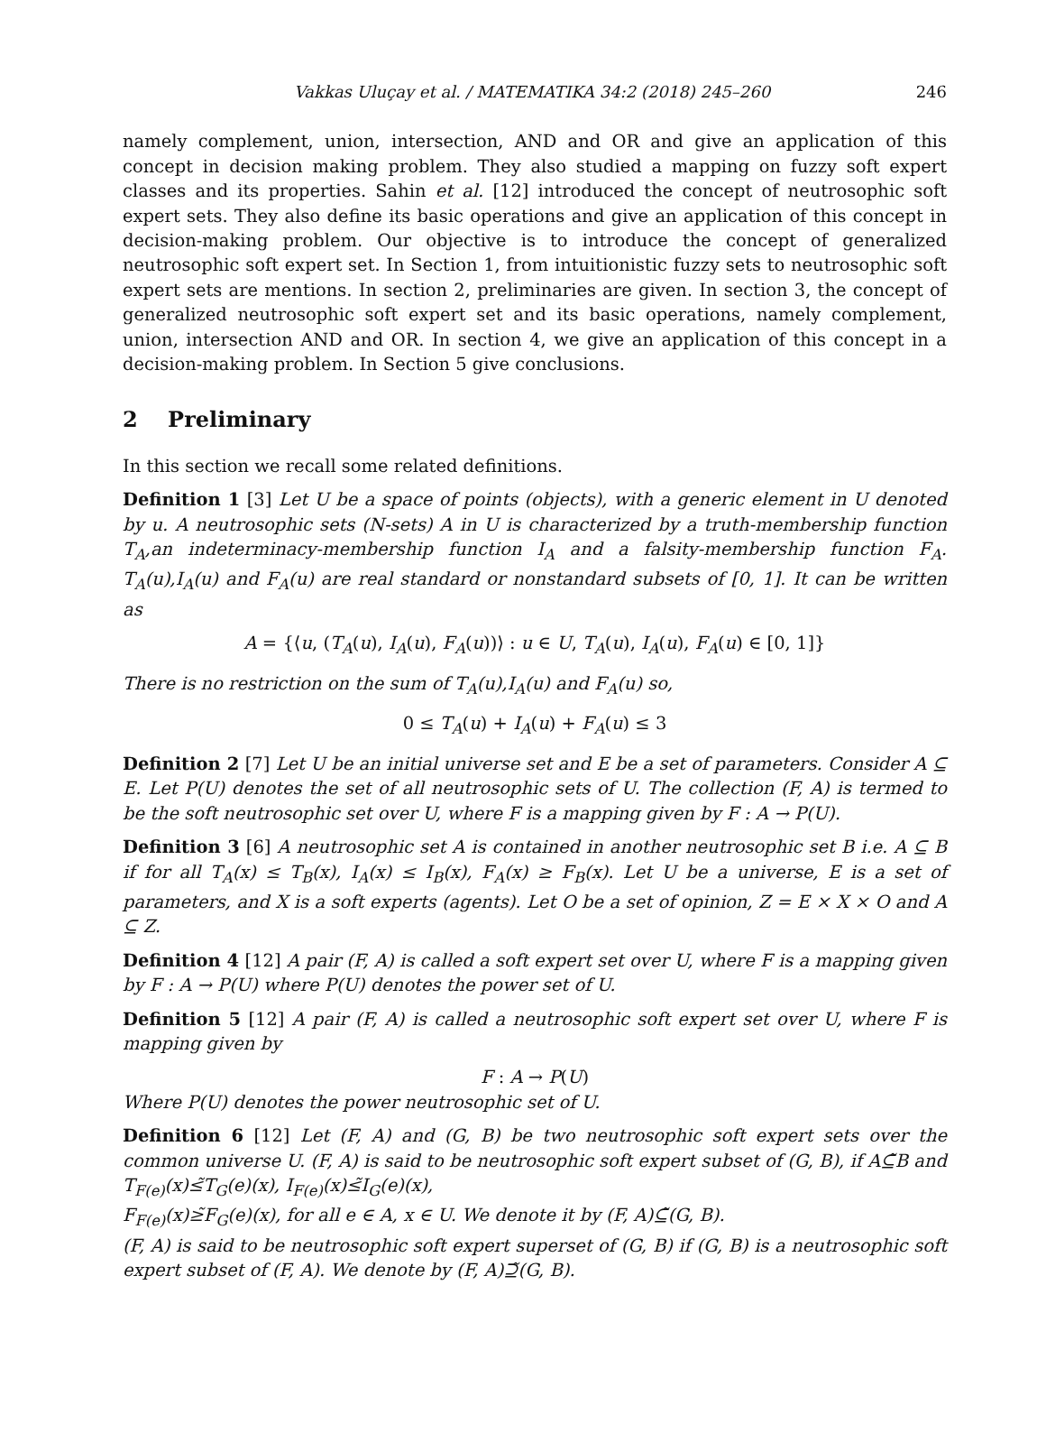Vakkas Uluçay et al. / MATEMATIKA 34:2 (2018) 245–260 246
namely complement, union, intersection, AND and OR and give an application of this concept in decision making problem. They also studied a mapping on fuzzy soft expert classes and its properties. Sahin et al. [12] introduced the concept of neutrosophic soft expert sets. They also define its basic operations and give an application of this concept in decision-making problem. Our objective is to introduce the concept of generalized neutrosophic soft expert set. In Section 1, from intuitionistic fuzzy sets to neutrosophic soft expert sets are mentions. In section 2, preliminaries are given. In section 3, the concept of generalized neutrosophic soft expert set and its basic operations, namely complement, union, intersection AND and OR. In section 4, we give an application of this concept in a decision-making problem. In Section 5 give conclusions.
2 Preliminary
In this section we recall some related definitions.
Definition 1 [3] Let U be a space of points (objects), with a generic element in U denoted by u. A neutrosophic sets (N-sets) A in U is characterized by a truth-membership function T<sub>A</sub>,an indeterminacy-membership function I<sub>A</sub> and a falsity-membership function F<sub>A</sub>. T<sub>A</sub>(u),I<sub>A</sub>(u) and F<sub>A</sub>(u) are real standard or nonstandard subsets of [0, 1]. It can be written as
A = {⟨u, (T<sub>A</sub>(u), I<sub>A</sub>(u), F<sub>A</sub>(u))⟩ : u ∈ U, T<sub>A</sub>(u), I<sub>A</sub>(u), F<sub>A</sub>(u) ∈ [0, 1]}
There is no restriction on the sum of T<sub>A</sub>(u),I<sub>A</sub>(u) and F<sub>A</sub>(u) so,
0 ≤ T<sub>A</sub>(u) + I<sub>A</sub>(u) + F<sub>A</sub>(u) ≤ 3
Definition 2 [7] Let U be an initial universe set and E be a set of parameters. Consider A ⊆ E. Let P(U) denotes the set of all neutrosophic sets of U. The collection (F, A) is termed to be the soft neutrosophic set over U, where F is a mapping given by F : A → P(U).
Definition 3 [6] A neutrosophic set A is contained in another neutrosophic set B i.e. A ⊆ B if for all T<sub>A</sub>(x) ≤ T<sub>B</sub>(x), I<sub>A</sub>(x) ≤ I<sub>B</sub>(x), F<sub>A</sub>(x) ≥ F<sub>B</sub>(x). Let U be a universe, E is a set of parameters, and X is a soft experts (agents). Let O be a set of opinion, Z = E × X × O and A ⊆ Z.
Definition 4 [12] A pair (F, A) is called a soft expert set over U, where F is a mapping given by F : A → P(U) where P(U) denotes the power set of U.
Definition 5 [12] A pair (F, A) is called a neutrosophic soft expert set over U, where F is mapping given by
F : A → P(U)
Where P(U) denotes the power neutrosophic set of U.
Definition 6 [12] Let (F, A) and (G, B) be two neutrosophic soft expert sets over the common universe U. (F, A) is said to be neutrosophic soft expert subset of (G, B), if A⊆̃B and T<sub>F(e)</sub>(x)≤̃T<sub>G</sub>(e)(x), I<sub>F(e)</sub>(x)≤̃I<sub>G</sub>(e)(x),
F<sub>F(e)</sub>(x)≥̃F<sub>G</sub>(e)(x), for all e ∈ A, x ∈ U. We denote it by (F, A)⊆̃(G, B).
(F, A) is said to be neutrosophic soft expert superset of (G, B) if (G, B) is a neutrosophic soft expert subset of (F, A). We denote by (F, A)⊇̃(G, B).